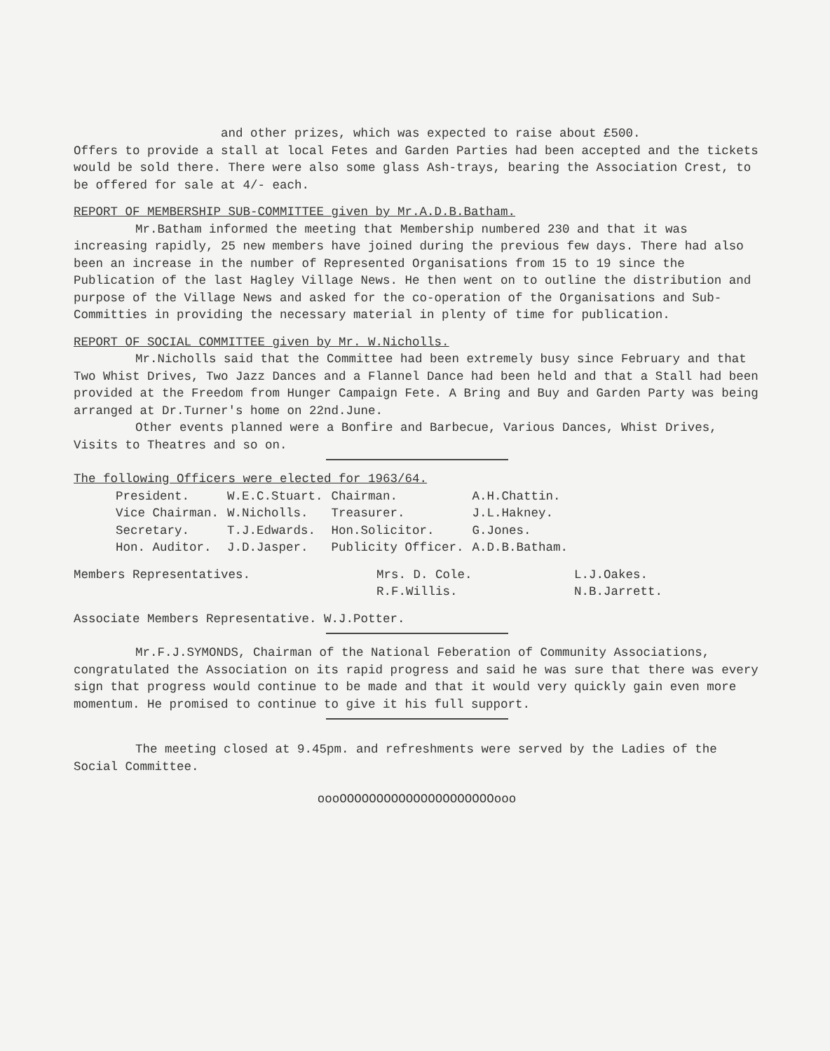and other prizes, which was expected to raise about £500.
Offers to provide a stall at local Fetes and Garden Parties had been accepted and the tickets would be sold there. There were also some glass Ash-trays, bearing the Association Crest, to be offered for sale at 4/- each.
REPORT OF MEMBERSHIP SUB-COMMITTEE given by Mr.A.D.B.Batham.
Mr.Batham informed the meeting that Membership numbered 230 and that it was increasing rapidly, 25 new members have joined during the previous few days. There had also been an increase in the number of Represented Organisations from 15 to 19 since the Publication of the last Hagley Village News. He then went on to outline the distribution and purpose of the Village News and asked for the co-operation of the Organisations and Sub-Committies in providing the necessary material in plenty of time for publication.
REPORT OF SOCIAL COMMITTEE given by Mr. W.Nicholls.
Mr.Nicholls said that the Committee had been extremely busy since February and that Two Whist Drives, Two Jazz Dances and a Flannel Dance had been held and that a Stall had been provided at the Freedom from Hunger Campaign Fete. A Bring and Buy and Garden Party was being arranged at Dr.Turner's home on 22nd.June.
Other events planned were a Bonfire and Barbecue, Various Dances, Whist Drives, Visits to Theatres and so on.
The following Officers were elected for 1963/64.
| President. | W.E.C.Stuart. | Chairman. | A.H.Chattin. |
| Vice Chairman. | W.Nicholls. | Treasurer. | J.L.Hakney. |
| Secretary. | T.J.Edwards. | Hon.Solicitor. | G.Jones. |
| Hon. Auditor. | J.D.Jasper. | Publicity Officer. | A.D.B.Batham. |
| Members Representatives. | Mrs. D. Cole. | L.J.Oakes. |
| | R.F.Willis. | N.B.Jarrett. |
Associate Members Representative. W.J.Potter.
Mr.F.J.SYMONDS, Chairman of the National Feberation of Community Associations, congratulated the Association on its rapid progress and said he was sure that there was every sign that progress would continue to be made and that it would very quickly gain even more momentum. He promised to continue to give it his full support.
The meeting closed at 9.45pm. and refreshments were served by the Ladies of the Social Committee.
oooOOOOOOOOOOOOOOOOOOOOOooo